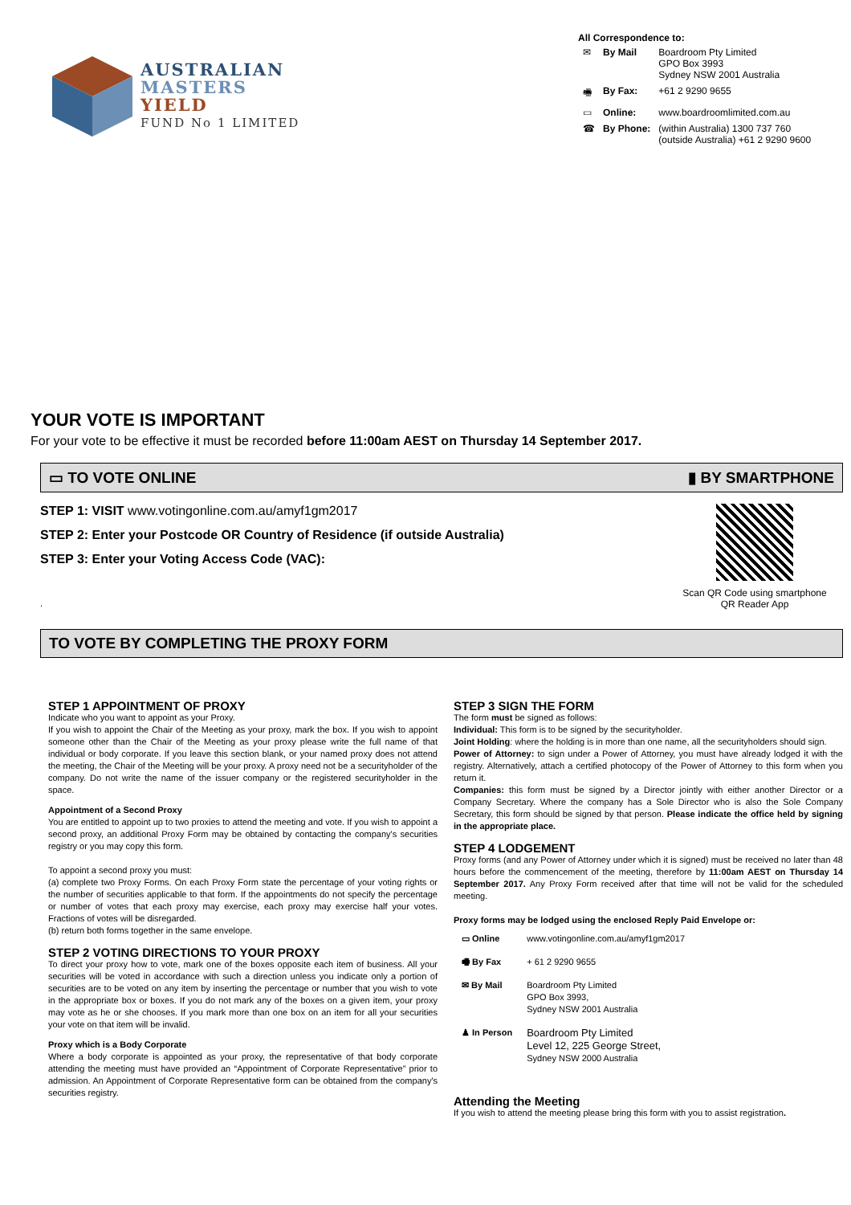AUSTRALIAN
MASTERS
YIELD
FUND No 1 LIMITED
All Correspondence to:
| ✉ | By Mail | Boardroom Pty Limited GPO Box 3993 Sydney NSW 2001 Australia |
| 🖷 | By Fax: | +61 2 9290 9655 |
| ▭ | Online: | www.boardroomlimited.com.au |
| ☎ | By Phone: | (within Australia) 1300 737 760 (outside Australia) +61 2 9290 9600 |
YOUR VOTE IS IMPORTANT
For your vote to be effective it must be recorded before 11:00am AEST on Thursday 14 September 2017.
▭ TO VOTE ONLINE ▮ BY SMARTPHONE
STEP 1: VISIT www.votingonline.com.au/amyf1gm2017
STEP 2: Enter your Postcode OR Country of Residence (if outside Australia)
STEP 3: Enter your Voting Access Code (VAC):
.
Scan QR Code using smartphone
QR Reader App
TO VOTE BY COMPLETING THE PROXY FORM
STEP 1 APPOINTMENT OF PROXY
Indicate who you want to appoint as your Proxy.
If you wish to appoint the Chair of the Meeting as your proxy, mark the box. If you wish to appoint someone other than the Chair of the Meeting as your proxy please write the full name of that individual or body corporate. If you leave this section blank, or your named proxy does not attend the meeting, the Chair of the Meeting will be your proxy. A proxy need not be a securityholder of the company. Do not write the name of the issuer company or the registered securityholder in the space.
Appointment of a Second Proxy
You are entitled to appoint up to two proxies to attend the meeting and vote. If you wish to appoint a second proxy, an additional Proxy Form may be obtained by contacting the company's securities registry or you may copy this form.
To appoint a second proxy you must:
(a) complete two Proxy Forms. On each Proxy Form state the percentage of your voting rights or the number of securities applicable to that form. If the appointments do not specify the percentage or number of votes that each proxy may exercise, each proxy may exercise half your votes. Fractions of votes will be disregarded.
(b) return both forms together in the same envelope.
STEP 2 VOTING DIRECTIONS TO YOUR PROXY
To direct your proxy how to vote, mark one of the boxes opposite each item of business. All your securities will be voted in accordance with such a direction unless you indicate only a portion of securities are to be voted on any item by inserting the percentage or number that you wish to vote in the appropriate box or boxes. If you do not mark any of the boxes on a given item, your proxy may vote as he or she chooses. If you mark more than one box on an item for all your securities your vote on that item will be invalid.
Proxy which is a Body Corporate
Where a body corporate is appointed as your proxy, the representative of that body corporate attending the meeting must have provided an “Appointment of Corporate Representative” prior to admission. An Appointment of Corporate Representative form can be obtained from the company's securities registry.
STEP 3 SIGN THE FORM
The form must be signed as follows:
Individual: This form is to be signed by the securityholder.
Joint Holding: where the holding is in more than one name, all the securityholders should sign.
Power of Attorney: to sign under a Power of Attorney, you must have already lodged it with the registry. Alternatively, attach a certified photocopy of the Power of Attorney to this form when you return it.
Companies: this form must be signed by a Director jointly with either another Director or a Company Secretary. Where the company has a Sole Director who is also the Sole Company Secretary, this form should be signed by that person. Please indicate the office held by signing in the appropriate place.
STEP 4 LODGEMENT
Proxy forms (and any Power of Attorney under which it is signed) must be received no later than 48 hours before the commencement of the meeting, therefore by 11:00am AEST on Thursday 14 September 2017. Any Proxy Form received after that time will not be valid for the scheduled meeting.
Proxy forms may be lodged using the enclosed Reply Paid Envelope or:
| ▭ Online | www.votingonline.com.au/amyf1gm2017 |
| 🖷 By Fax | + 61 2 9290 9655 |
| ✉ By Mail | Boardroom Pty Limited GPO Box 3993, Sydney NSW 2001 Australia |
| ♟ In Person | Boardroom Pty Limited Level 12, 225 George Street, Sydney NSW 2000 Australia |
Attending the Meeting
If you wish to attend the meeting please bring this form with you to assist registration.